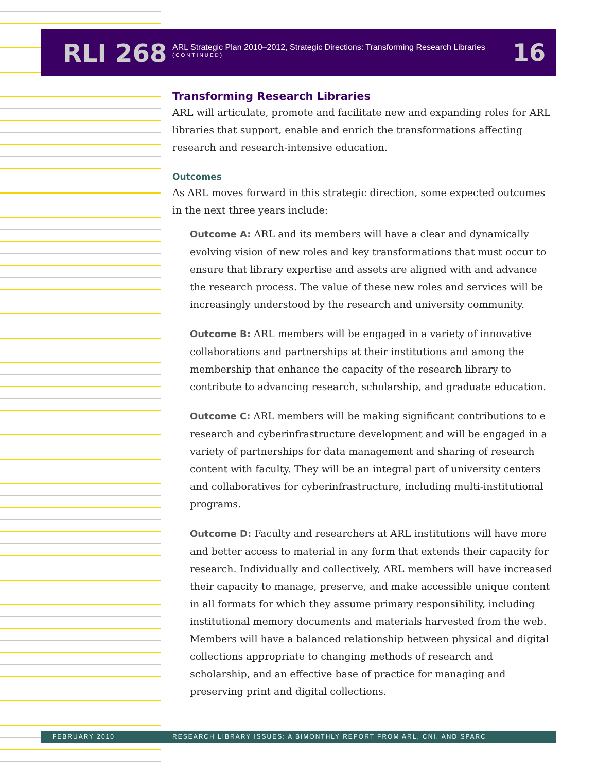RLI 268
ARL Strategic Plan 2010–2012, Strategic Directions: Transforming Research Libraries
(CONTINUED)
16
Transforming Research Libraries
ARL will articulate, promote and facilitate new and expanding roles for ARL libraries that support, enable and enrich the transformations affecting research and research-intensive education.
Outcomes
As ARL moves forward in this strategic direction, some expected outcomes in the next three years include:
Outcome A: ARL and its members will have a clear and dynamically evolving vision of new roles and key transformations that must occur to ensure that library expertise and assets are aligned with and advance the research process. The value of these new roles and services will be increasingly understood by the research and university community.
Outcome B: ARL members will be engaged in a variety of innovative collaborations and partnerships at their institutions and among the membership that enhance the capacity of the research library to contribute to advancing research, scholarship, and graduate education.
Outcome C: ARL members will be making significant contributions to e research and cyberinfrastructure development and will be engaged in a variety of partnerships for data management and sharing of research content with faculty. They will be an integral part of university centers and collaboratives for cyberinfrastructure, including multi-institutional programs.
Outcome D: Faculty and researchers at ARL institutions will have more and better access to material in any form that extends their capacity for research. Individually and collectively, ARL members will have increased their capacity to manage, preserve, and make accessible unique content in all formats for which they assume primary responsibility, including institutional memory documents and materials harvested from the web. Members will have a balanced relationship between physical and digital collections appropriate to changing methods of research and scholarship, and an effective base of practice for managing and preserving print and digital collections.
FEBRUARY 2010 RESEARCH LIBRARY ISSUES: A BIMONTHLY REPORT FROM ARL, CNI, AND SPARC